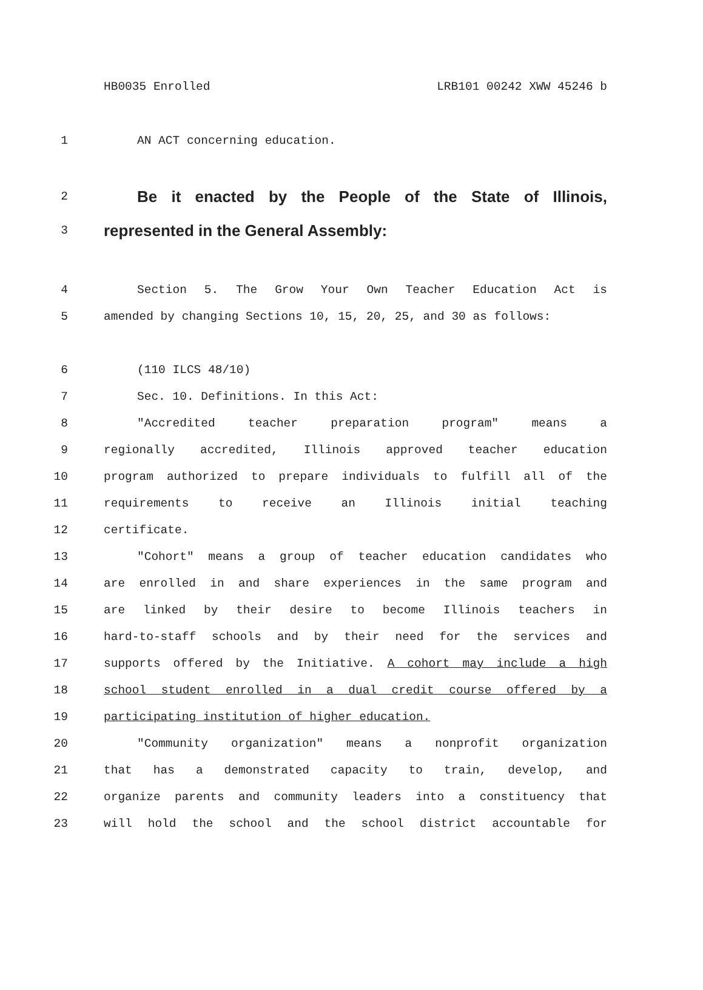HB0035 Enrolled LRB101 00242 XWW 45246 b
1 AN ACT concerning education.
2 Be it enacted by the People of the State of Illinois,
3 represented in the General Assembly:
4 Section 5. The Grow Your Own Teacher Education Act is
5 amended by changing Sections 10, 15, 20, 25, and 30 as follows:
6 (110 ILCS 48/10)
7 Sec. 10. Definitions. In this Act:
8 "Accredited teacher preparation program" means a
9 regionally accredited, Illinois approved teacher education
10 program authorized to prepare individuals to fulfill all of the
11 requirements to receive an Illinois initial teaching
12 certificate.
13 "Cohort" means a group of teacher education candidates who
14 are enrolled in and share experiences in the same program and
15 are linked by their desire to become Illinois teachers in
16 hard-to-staff schools and by their need for the services and
17 supports offered by the Initiative. A cohort may include a high
18 school student enrolled in a dual credit course offered by a
19 participating institution of higher education.
20 "Community organization" means a nonprofit organization
21 that has a demonstrated capacity to train, develop, and
22 organize parents and community leaders into a constituency that
23 will hold the school and the school district accountable for